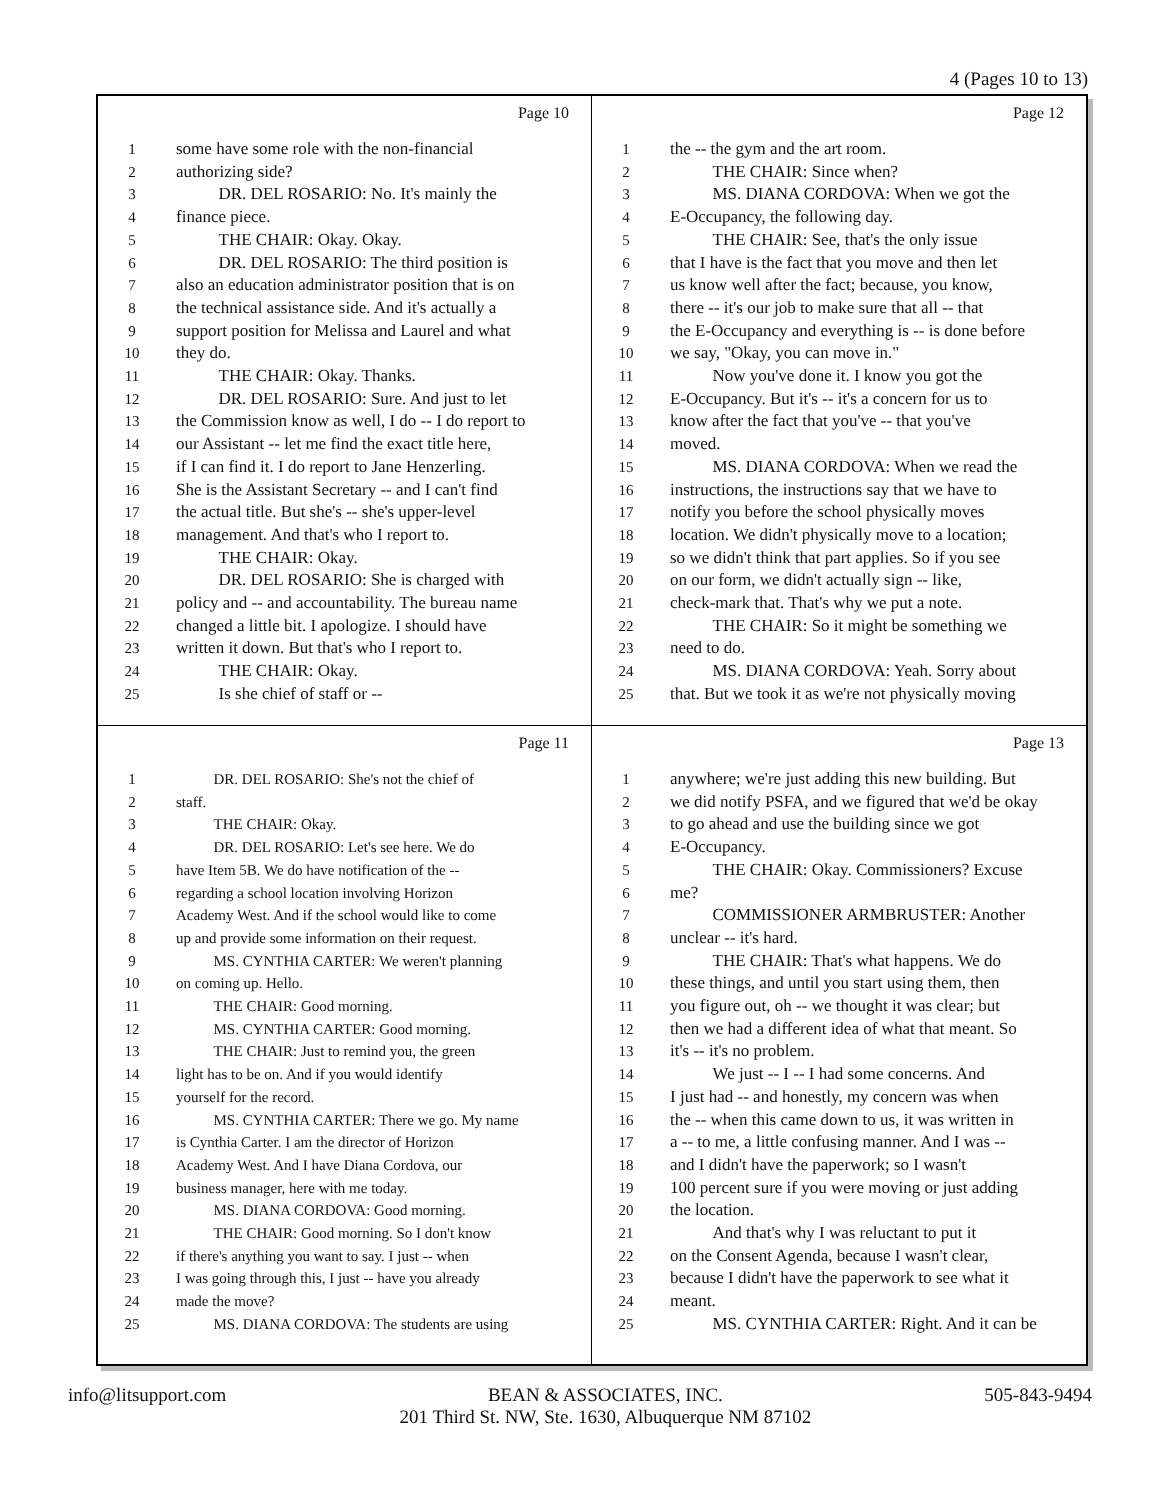4 (Pages 10 to 13)
Page 10
1 some have some role with the non-financial
2 authorizing side?
3   DR. DEL ROSARIO: No. It's mainly the
4 finance piece.
5   THE CHAIR: Okay. Okay.
6   DR. DEL ROSARIO: The third position is
7 also an education administrator position that is on
8 the technical assistance side. And it's actually a
9 support position for Melissa and Laurel and what
10 they do.
11   THE CHAIR: Okay. Thanks.
12   DR. DEL ROSARIO: Sure. And just to let
13 the Commission know as well, I do -- I do report to
14 our Assistant -- let me find the exact title here,
15 if I can find it. I do report to Jane Henzerling.
16 She is the Assistant Secretary -- and I can't find
17 the actual title. But she's -- she's upper-level
18 management. And that's who I report to.
19   THE CHAIR: Okay.
20   DR. DEL ROSARIO: She is charged with
21 policy and -- and accountability. The bureau name
22 changed a little bit. I apologize. I should have
23 written it down. But that's who I report to.
24   THE CHAIR: Okay.
25   Is she chief of staff or --
Page 12
1 the -- the gym and the art room.
2   THE CHAIR: Since when?
3   MS. DIANA CORDOVA: When we got the
4 E-Occupancy, the following day.
5   THE CHAIR: See, that's the only issue
6 that I have is the fact that you move and then let
7 us know well after the fact; because, you know,
8 there -- it's our job to make sure that all -- that
9 the E-Occupancy and everything is -- is done before
10 we say, "Okay, you can move in."
11   Now you've done it. I know you got the
12 E-Occupancy. But it's -- it's a concern for us to
13 know after the fact that you've -- that you've
14 moved.
15   MS. DIANA CORDOVA: When we read the
16 instructions, the instructions say that we have to
17 notify you before the school physically moves
18 location. We didn't physically move to a location;
19 so we didn't think that part applies. So if you see
20 on our form, we didn't actually sign -- like,
21 check-mark that. That's why we put a note.
22   THE CHAIR: So it might be something we
23 need to do.
24   MS. DIANA CORDOVA: Yeah. Sorry about
25 that. But we took it as we're not physically moving
Page 11
1   DR. DEL ROSARIO: She's not the chief of
2 staff.
3   THE CHAIR: Okay.
4   DR. DEL ROSARIO: Let's see here. We do
5 have Item 5B. We do have notification of the --
6 regarding a school location involving Horizon
7 Academy West. And if the school would like to come
8 up and provide some information on their request.
9   MS. CYNTHIA CARTER: We weren't planning
10 on coming up. Hello.
11   THE CHAIR: Good morning.
12   MS. CYNTHIA CARTER: Good morning.
13   THE CHAIR: Just to remind you, the green
14 light has to be on. And if you would identify
15 yourself for the record.
16   MS. CYNTHIA CARTER: There we go. My name
17 is Cynthia Carter. I am the director of Horizon
18 Academy West. And I have Diana Cordova, our
19 business manager, here with me today.
20   MS. DIANA CORDOVA: Good morning.
21   THE CHAIR: Good morning. So I don't know
22 if there's anything you want to say. I just -- when
23 I was going through this, I just -- have you already
24 made the move?
25   MS. DIANA CORDOVA: The students are using
Page 13
1 anywhere; we're just adding this new building. But
2 we did notify PSFA, and we figured that we'd be okay
3 to go ahead and use the building since we got
4 E-Occupancy.
5   THE CHAIR: Okay. Commissioners? Excuse
6 me?
7   COMMISSIONER ARMBRUSTER: Another
8 unclear -- it's hard.
9   THE CHAIR: That's what happens. We do
10 these things, and until you start using them, then
11 you figure out, oh -- we thought it was clear; but
12 then we had a different idea of what that meant. So
13 it's -- it's no problem.
14   We just -- I -- I had some concerns. And
15 I just had -- and honestly, my concern was when
16 the -- when this came down to us, it was written in
17 a -- to me, a little confusing manner. And I was --
18 and I didn't have the paperwork; so I wasn't
19 100 percent sure if you were moving or just adding
20 the location.
21   And that's why I was reluctant to put it
22 on the Consent Agenda, because I wasn't clear,
23 because I didn't have the paperwork to see what it
24 meant.
25   MS. CYNTHIA CARTER: Right. And it can be
info@litsupport.com BEAN & ASSOCIATES, INC.
201 Third St. NW, Ste. 1630, Albuquerque NM 87102 505-843-9494